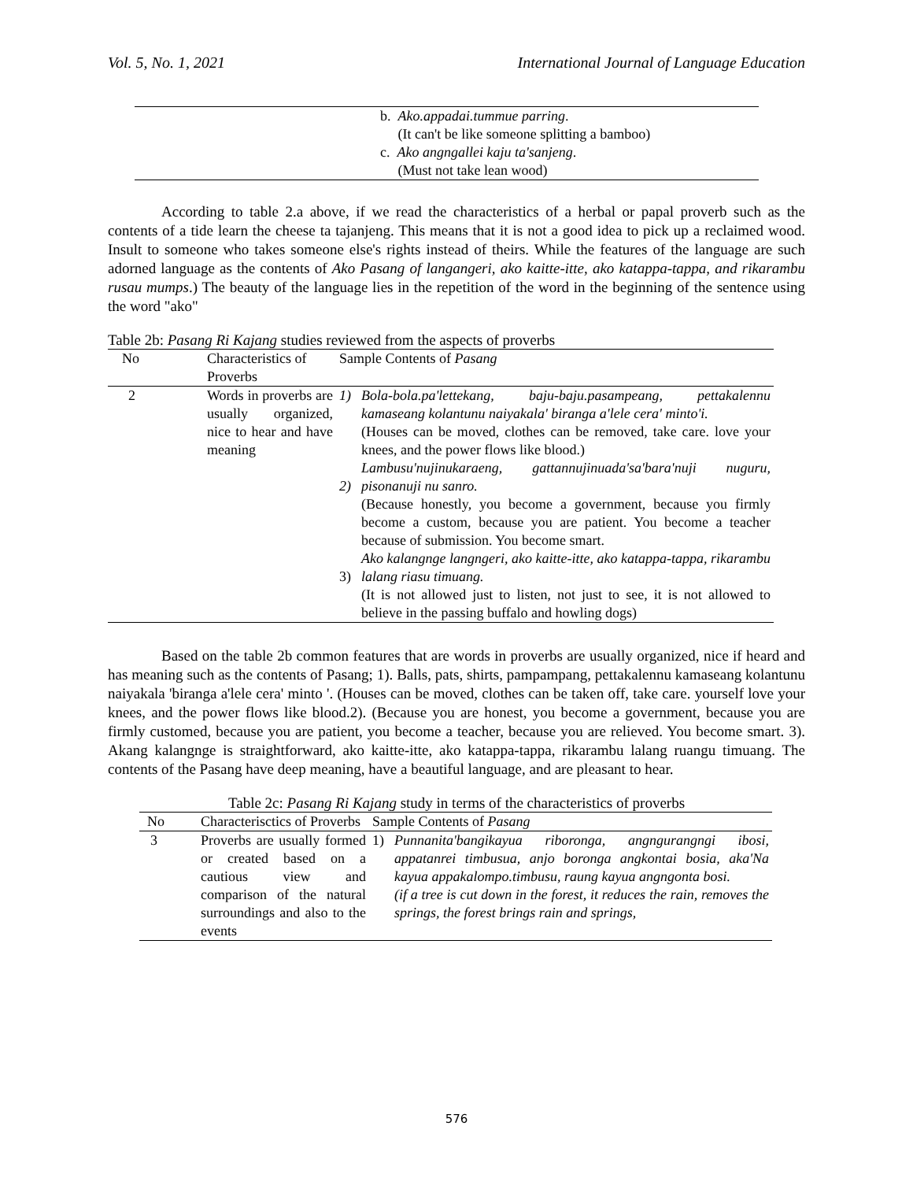Vol. 5, No. 1, 2021 International Journal of Language Education
| | b. Ako.appadai.tummue parring . (It can't be like someone splitting a bamboo) c. Ako angngallei kaju ta'sanjeng . (Must not take lean wood) |
According to table 2.a above, if we read the characteristics of a herbal or papal proverb such as the contents of a tide learn the cheese ta tajanjeng. This means that it is not a good idea to pick up a reclaimed wood. Insult to someone who takes someone else's rights instead of theirs. While the features of the language are such adorned language as the contents of Ako Pasang of langangeri, ako kaitte-itte, ako katappa-tappa, and rikarambu rusau mumps.) The beauty of the language lies in the repetition of the word in the beginning of the sentence using the word "ako"
Table 2b: Pasang Ri Kajang studies reviewed from the aspects of proverbs
| No | Characteristics of Proverbs | Sample Contents of Pasang | |
| --- | --- | --- | --- |
| 2 | Words in proverbs are usually organized, nice to hear and have meaning | 1) 2) 3) | Bola-bola.pa'lettekang, baju-baju.pasampeang, pettakalennu kamaseang kolantunu naiyakala' biranga a'lele cera' minto'i. (Houses can be moved, clothes can be removed, take care. love your knees, and the power flows like blood.) Lambusu'nujinukaraeng, gattannujinuada'sa'bara'nuji nuguru, pisonanuji nu sanro. (Because honestly, you become a government, because you firmly become a custom, because you are patient. You become a teacher because of submission. You become smart. Ako kalangnge langngeri, ako kaitte-itte, ako katappa-tappa, rikarambu lalang riasu timuang. (It is not allowed just to listen, not just to see, it is not allowed to believe in the passing buffalo and howling dogs) |
Based on the table 2b common features that are words in proverbs are usually organized, nice if heard and has meaning such as the contents of Pasang; 1). Balls, pats, shirts, pampampang, pettakalennu kamaseang kolantunu naiyakala 'biranga a'lele cera' minto '. (Houses can be moved, clothes can be taken off, take care. yourself love your knees, and the power flows like blood.2). (Because you are honest, you become a government, because you are firmly customed, because you are patient, you become a teacher, because you are relieved. You become smart. 3). Akang kalangnge is straightforward, ako kaitte-itte, ako katappa-tappa, rikarambu lalang ruangu timuang. The contents of the Pasang have deep meaning, have a beautiful language, and are pleasant to hear.
Table 2c: Pasang Ri Kajang study in terms of the characteristics of proverbs
| No | Characterisctics of Proverbs | Sample Contents of Pasang | |
| --- | --- | --- | --- |
| 3 | Proverbs are usually formed or created based on a cautious view and comparison of the natural surroundings and also to the events | 1) | Punnanita'bangikayua riboronga, angngurangngi ibosi, appatanrei timbusua, anjo boronga angkontai bosia, aka'Na kayua appakalompo.timbusu, raung kayua angngonta bosi. (if a tree is cut down in the forest, it reduces the rain, removes the springs, the forest brings rain and springs, |
576